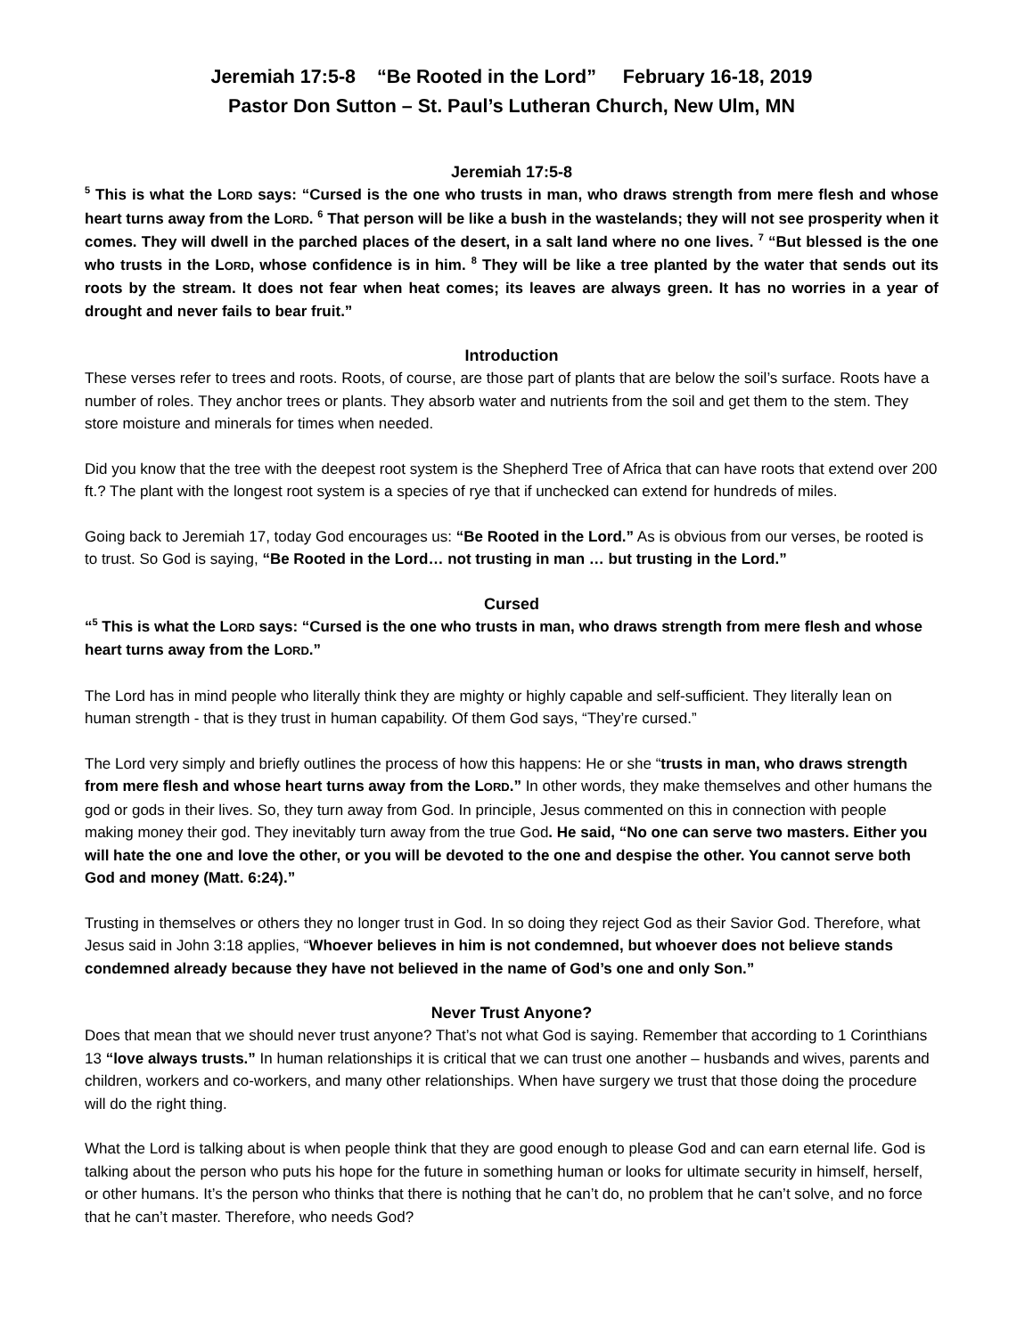Jeremiah 17:5-8 “Be Rooted in the Lord” February 16-18, 2019
Pastor Don Sutton – St. Paul’s Lutheran Church, New Ulm, MN
Jeremiah 17:5-8
<sup>5</sup> This is what the LORD says: “Cursed is the one who trusts in man, who draws strength from mere flesh and whose heart turns away from the LORD. <sup>6</sup> That person will be like a bush in the wastelands; they will not see prosperity when it comes. They will dwell in the parched places of the desert, in a salt land where no one lives. <sup>7</sup> “But blessed is the one who trusts in the LORD, whose confidence is in him. <sup>8</sup> They will be like a tree planted by the water that sends out its roots by the stream. It does not fear when heat comes; its leaves are always green. It has no worries in a year of drought and never fails to bear fruit.”
Introduction
These verses refer to trees and roots. Roots, of course, are those part of plants that are below the soil’s surface. Roots have a number of roles. They anchor trees or plants. They absorb water and nutrients from the soil and get them to the stem. They store moisture and minerals for times when needed.
Did you know that the tree with the deepest root system is the Shepherd Tree of Africa that can have roots that extend over 200 ft.? The plant with the longest root system is a species of rye that if unchecked can extend for hundreds of miles.
Going back to Jeremiah 17, today God encourages us: “Be Rooted in the Lord.” As is obvious from our verses, be rooted is to trust. So God is saying, “Be Rooted in the Lord… not trusting in man … but trusting in the Lord.”
Cursed
“<sup>5</sup> This is what the LORD says: “Cursed is the one who trusts in man, who draws strength from mere flesh and whose heart turns away from the LORD.”
The Lord has in mind people who literally think they are mighty or highly capable and self-sufficient. They literally lean on human strength - that is they trust in human capability. Of them God says, “They’re cursed.”
The Lord very simply and briefly outlines the process of how this happens: He or she “trusts in man, who draws strength from mere flesh and whose heart turns away from the LORD.” In other words, they make themselves and other humans the god or gods in their lives. So, they turn away from God. In principle, Jesus commented on this in connection with people making money their god. They inevitably turn away from the true God. He said, “No one can serve two masters. Either you will hate the one and love the other, or you will be devoted to the one and despise the other. You cannot serve both God and money (Matt. 6:24).”
Trusting in themselves or others they no longer trust in God. In so doing they reject God as their Savior God. Therefore, what Jesus said in John 3:18 applies, “Whoever believes in him is not condemned, but whoever does not believe stands condemned already because they have not believed in the name of God’s one and only Son.”
Never Trust Anyone?
Does that mean that we should never trust anyone? That’s not what God is saying. Remember that according to 1 Corinthians 13 “love always trusts.” In human relationships it is critical that we can trust one another – husbands and wives, parents and children, workers and co-workers, and many other relationships. When have surgery we trust that those doing the procedure will do the right thing.
What the Lord is talking about is when people think that they are good enough to please God and can earn eternal life. God is talking about the person who puts his hope for the future in something human or looks for ultimate security in himself, herself, or other humans. It’s the person who thinks that there is nothing that he can’t do, no problem that he can’t solve, and no force that he can’t master. Therefore, who needs God?